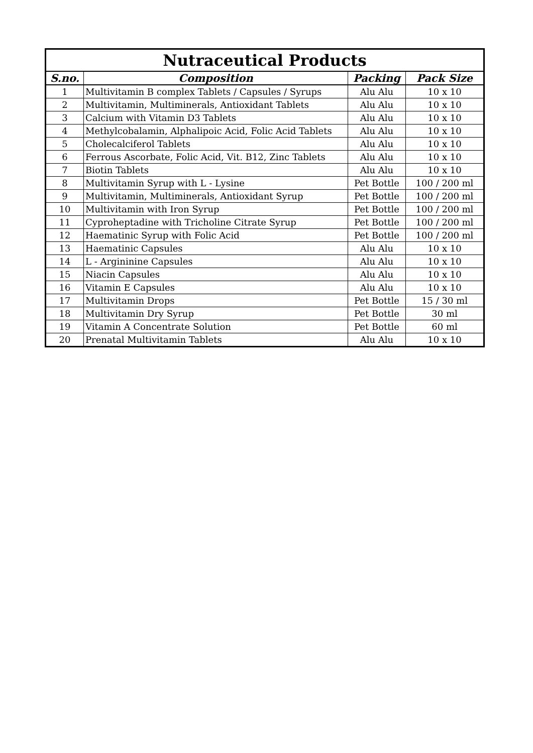| Nutraceutical Products | | | |
| --- | --- | --- | --- |
| S.no. | Composition | Packing | Pack Size |
| 1 | Multivitamin B complex Tablets / Capsules / Syrups | Alu Alu | 10 x 10 |
| 2 | Multivitamin, Multiminerals, Antioxidant Tablets | Alu Alu | 10 x 10 |
| 3 | Calcium with Vitamin D3 Tablets | Alu Alu | 10 x 10 |
| 4 | Methylcobalamin, Alphalipoic Acid, Folic Acid Tablets | Alu Alu | 10 x 10 |
| 5 | Cholecalciferol Tablets | Alu Alu | 10 x 10 |
| 6 | Ferrous Ascorbate, Folic Acid, Vit. B12, Zinc Tablets | Alu Alu | 10 x 10 |
| 7 | Biotin Tablets | Alu Alu | 10 x 10 |
| 8 | Multivitamin Syrup with L - Lysine | Pet Bottle | 100 / 200 ml |
| 9 | Multivitamin, Multiminerals, Antioxidant Syrup | Pet Bottle | 100 / 200 ml |
| 10 | Multivitamin with Iron Syrup | Pet Bottle | 100 / 200 ml |
| 11 | Cyproheptadine with Tricholine Citrate Syrup | Pet Bottle | 100 / 200 ml |
| 12 | Haematinic Syrup with Folic Acid | Pet Bottle | 100 / 200 ml |
| 13 | Haematinic Capsules | Alu Alu | 10 x 10 |
| 14 | L - Argininine Capsules | Alu Alu | 10 x 10 |
| 15 | Niacin Capsules | Alu Alu | 10 x 10 |
| 16 | Vitamin E Capsules | Alu Alu | 10 x 10 |
| 17 | Multivitamin Drops | Pet Bottle | 15 / 30 ml |
| 18 | Multivitamin Dry Syrup | Pet Bottle | 30 ml |
| 19 | Vitamin A Concentrate Solution | Pet Bottle | 60 ml |
| 20 | Prenatal Multivitamin Tablets | Alu Alu | 10 x 10 |